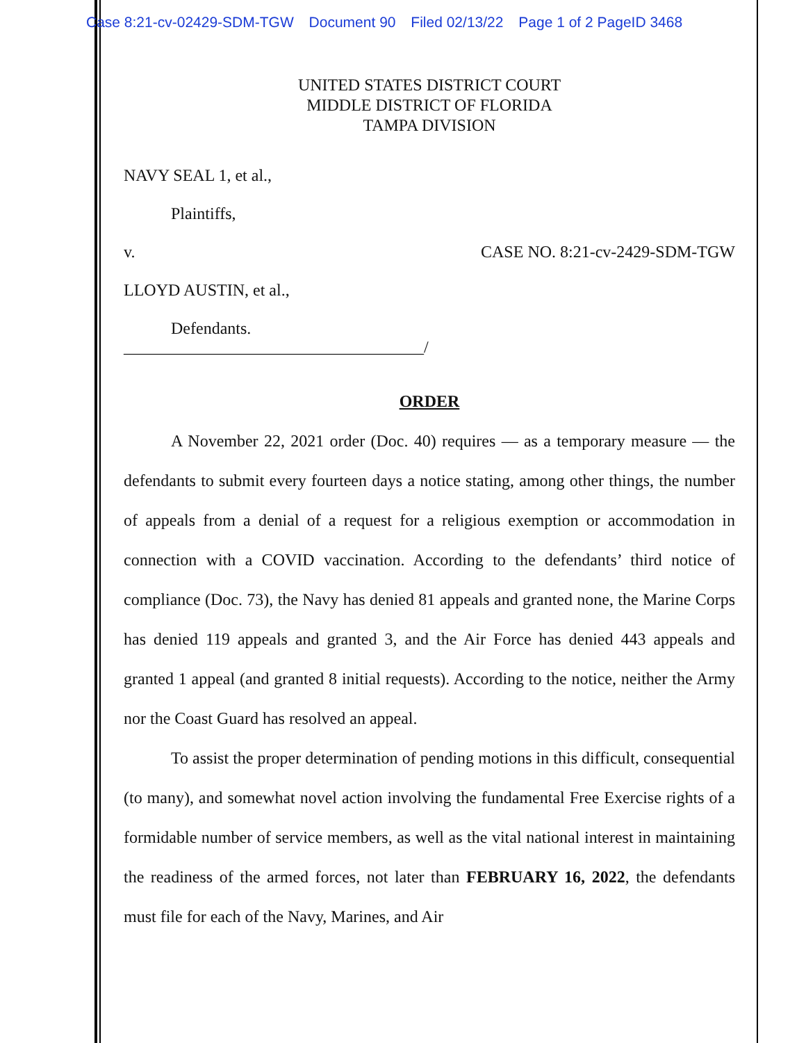Case 8:21-cv-02429-SDM-TGW Document 90 Filed 02/13/22 Page 1 of 2 PageID 3468
UNITED STATES DISTRICT COURT
MIDDLE DISTRICT OF FLORIDA
TAMPA DIVISION
NAVY SEAL 1, et al.,
Plaintiffs,
v. CASE NO. 8:21-cv-2429-SDM-TGW
LLOYD AUSTIN, et al.,
Defendants.
____________________________________/
ORDER
A November 22, 2021 order (Doc. 40) requires — as a temporary measure — the defendants to submit every fourteen days a notice stating, among other things, the number of appeals from a denial of a request for a religious exemption or accommodation in connection with a COVID vaccination. According to the defendants’ third notice of compliance (Doc. 73), the Navy has denied 81 appeals and granted none, the Marine Corps has denied 119 appeals and granted 3, and the Air Force has denied 443 appeals and granted 1 appeal (and granted 8 initial requests). According to the notice, neither the Army nor the Coast Guard has resolved an appeal.
To assist the proper determination of pending motions in this difficult, consequential (to many), and somewhat novel action involving the fundamental Free Exercise rights of a formidable number of service members, as well as the vital national interest in maintaining the readiness of the armed forces, not later than FEBRUARY 16, 2022, the defendants must file for each of the Navy, Marines, and Air